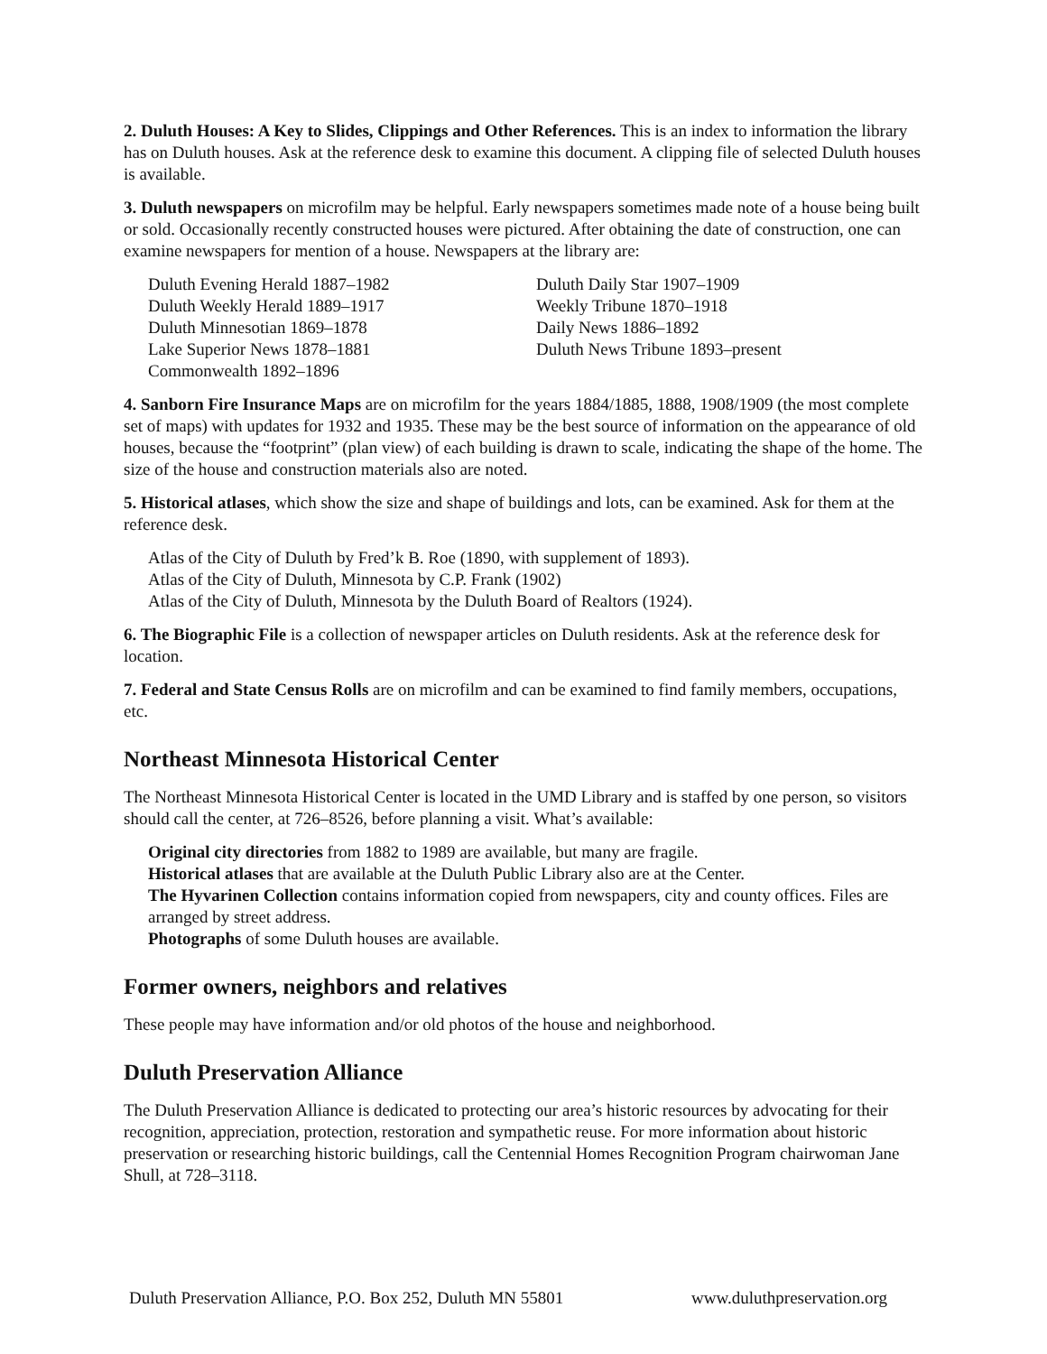2. Duluth Houses: A Key to Slides, Clippings and Other References. This is an index to information the library has on Duluth houses. Ask at the reference desk to examine this document. A clipping file of selected Duluth houses is available.
3. Duluth newspapers on microfilm may be helpful. Early newspapers sometimes made note of a house being built or sold. Occasionally recently constructed houses were pictured. After obtaining the date of construction, one can examine newspapers for mention of a house. Newspapers at the library are:
Duluth Evening Herald 1887–1982
Duluth Weekly Herald 1889–1917
Duluth Minnesotian 1869–1878
Lake Superior News 1878–1881
Commonwealth 1892–1896
Duluth Daily Star 1907–1909
Weekly Tribune 1870–1918
Daily News 1886–1892
Duluth News Tribune 1893–present
4. Sanborn Fire Insurance Maps are on microfilm for the years 1884/1885, 1888, 1908/1909 (the most complete set of maps) with updates for 1932 and 1935. These may be the best source of information on the appearance of old houses, because the “footprint” (plan view) of each building is drawn to scale, indicating the shape of the home. The size of the house and construction materials also are noted.
5. Historical atlases, which show the size and shape of buildings and lots, can be examined. Ask for them at the reference desk.
Atlas of the City of Duluth by Fred’k B. Roe (1890, with supplement of 1893).
Atlas of the City of Duluth, Minnesota by C.P. Frank (1902)
Atlas of the City of Duluth, Minnesota by the Duluth Board of Realtors (1924).
6. The Biographic File is a collection of newspaper articles on Duluth residents. Ask at the reference desk for location.
7. Federal and State Census Rolls are on microfilm and can be examined to find family members, occupations, etc.
Northeast Minnesota Historical Center
The Northeast Minnesota Historical Center is located in the UMD Library and is staffed by one person, so visitors should call the center, at 726–8526, before planning a visit. What’s available:
Original city directories from 1882 to 1989 are available, but many are fragile.
Historical atlases that are available at the Duluth Public Library also are at the Center.
The Hyvarinen Collection contains information copied from newspapers, city and county offices. Files are arranged by street address.
Photographs of some Duluth houses are available.
Former owners, neighbors and relatives
These people may have information and/or old photos of the house and neighborhood.
Duluth Preservation Alliance
The Duluth Preservation Alliance is dedicated to protecting our area’s historic resources by advocating for their recognition, appreciation, protection, restoration and sympathetic reuse. For more information about historic preservation or researching historic buildings, call the Centennial Homes Recognition Program chairwoman Jane Shull, at 728–3118.
Duluth Preservation Alliance, P.O. Box 252, Duluth MN 55801 www.duluthpreservation.org